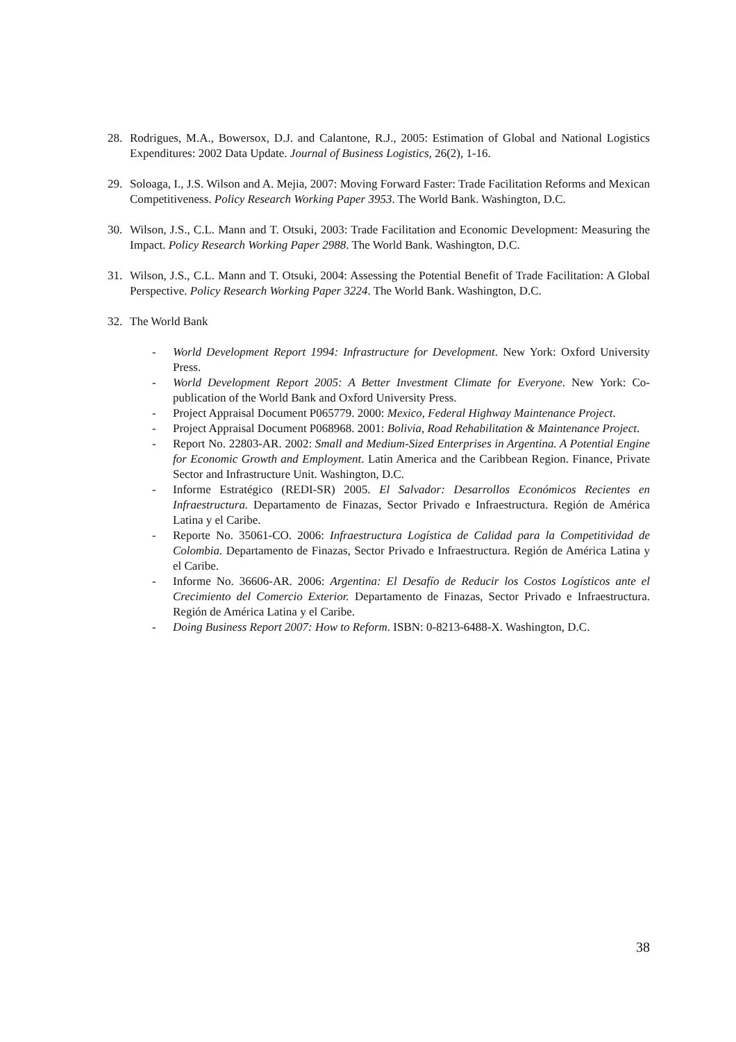28. Rodrigues, M.A., Bowersox, D.J. and Calantone, R.J., 2005: Estimation of Global and National Logistics Expenditures: 2002 Data Update. Journal of Business Logistics, 26(2), 1-16.
29. Soloaga, I., J.S. Wilson and A. Mejia, 2007: Moving Forward Faster: Trade Facilitation Reforms and Mexican Competitiveness. Policy Research Working Paper 3953. The World Bank. Washington, D.C.
30. Wilson, J.S., C.L. Mann and T. Otsuki, 2003: Trade Facilitation and Economic Development: Measuring the Impact. Policy Research Working Paper 2988. The World Bank. Washington, D.C.
31. Wilson, J.S., C.L. Mann and T. Otsuki, 2004: Assessing the Potential Benefit of Trade Facilitation: A Global Perspective. Policy Research Working Paper 3224. The World Bank. Washington, D.C.
32. The World Bank
- World Development Report 1994: Infrastructure for Development. New York: Oxford University Press.
- World Development Report 2005: A Better Investment Climate for Everyone. New York: Co-publication of the World Bank and Oxford University Press.
- Project Appraisal Document P065779. 2000: Mexico, Federal Highway Maintenance Project.
- Project Appraisal Document P068968. 2001: Bolivia, Road Rehabilitation & Maintenance Project.
- Report No. 22803-AR. 2002: Small and Medium-Sized Enterprises in Argentina. A Potential Engine for Economic Growth and Employment. Latin America and the Caribbean Region. Finance, Private Sector and Infrastructure Unit. Washington, D.C.
- Informe Estratégico (REDI-SR) 2005. El Salvador: Desarrollos Económicos Recientes en Infraestructura. Departamento de Finazas, Sector Privado e Infraestructura. Región de América Latina y el Caribe.
- Reporte No. 35061-CO. 2006: Infraestructura Logística de Calidad para la Competitividad de Colombia. Departamento de Finazas, Sector Privado e Infraestructura. Región de América Latina y el Caribe.
- Informe No. 36606-AR. 2006: Argentina: El Desafío de Reducir los Costos Logísticos ante el Crecimiento del Comercio Exterior. Departamento de Finazas, Sector Privado e Infraestructura. Región de América Latina y el Caribe.
- Doing Business Report 2007: How to Reform. ISBN: 0-8213-6488-X. Washington, D.C.
38